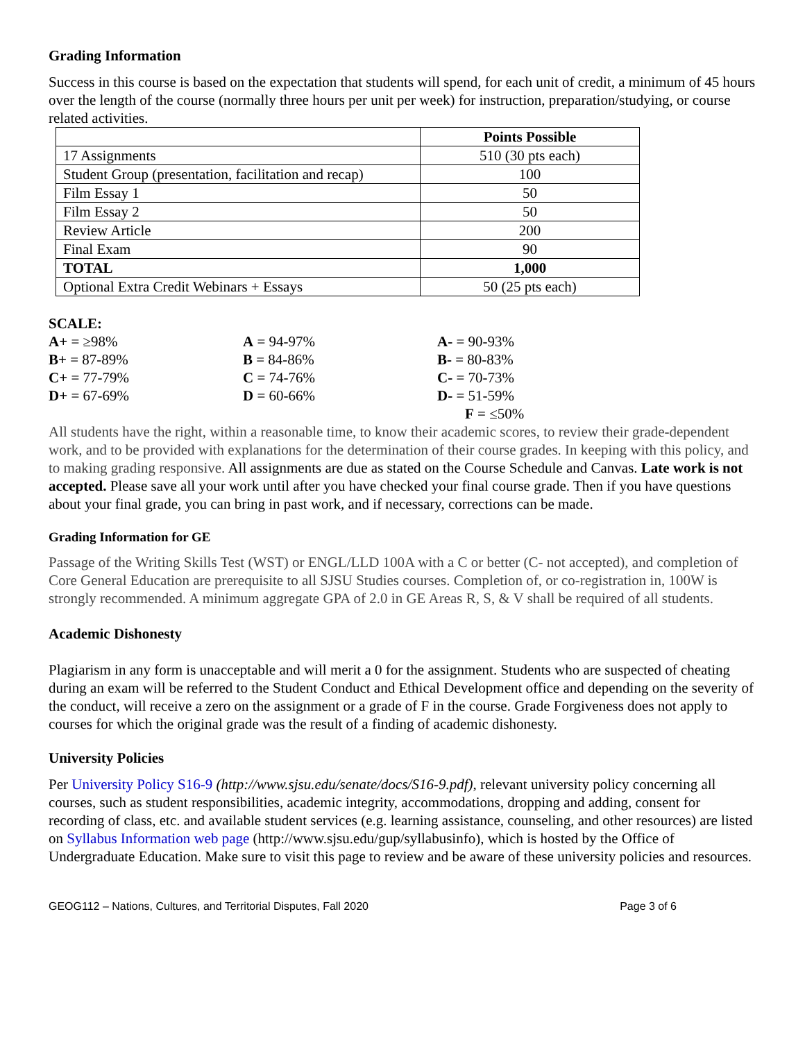Grading Information
Success in this course is based on the expectation that students will spend, for each unit of credit, a minimum of 45 hours over the length of the course (normally three hours per unit per week) for instruction, preparation/studying, or course related activities.
| | Points Possible |
| --- | --- |
| 17 Assignments | 510 (30 pts each) |
| Student Group (presentation, facilitation and recap) | 100 |
| Film Essay 1 | 50 |
| Film Essay 2 | 50 |
| Review Article | 200 |
| Final Exam | 90 |
| TOTAL | 1,000 |
| Optional Extra Credit Webinars + Essays | 50 (25 pts each) |
SCALE:
| A+ = ≥98% | A = 94-97% | A- = 90-93% |
| B+ = 87-89% | B = 84-86% | B- = 80-83% |
| C+ = 77-79% | C = 74-76% | C- = 70-73% |
| D+ = 67-69% | D = 60-66% | D- = 51-59% |
| | | F = ≤50% |
All students have the right, within a reasonable time, to know their academic scores, to review their grade-dependent work, and to be provided with explanations for the determination of their course grades. In keeping with this policy, and to making grading responsive. All assignments are due as stated on the Course Schedule and Canvas. Late work is not accepted. Please save all your work until after you have checked your final course grade. Then if you have questions about your final grade, you can bring in past work, and if necessary, corrections can be made.
Grading Information for GE
Passage of the Writing Skills Test (WST) or ENGL/LLD 100A with a C or better (C‐ not accepted), and completion of Core General Education are prerequisite to all SJSU Studies courses. Completion of, or co-registration in, 100W is strongly recommended. A minimum aggregate GPA of 2.0 in GE Areas R, S, & V shall be required of all students.
Academic Dishonesty
Plagiarism in any form is unacceptable and will merit a 0 for the assignment. Students who are suspected of cheating during an exam will be referred to the Student Conduct and Ethical Development office and depending on the severity of the conduct, will receive a zero on the assignment or a grade of F in the course. Grade Forgiveness does not apply to courses for which the original grade was the result of a finding of academic dishonesty.
University Policies
Per University Policy S16-9 (http://www.sjsu.edu/senate/docs/S16-9.pdf), relevant university policy concerning all courses, such as student responsibilities, academic integrity, accommodations, dropping and adding, consent for recording of class, etc. and available student services (e.g. learning assistance, counseling, and other resources) are listed on Syllabus Information web page (http://www.sjsu.edu/gup/syllabusinfo), which is hosted by the Office of Undergraduate Education. Make sure to visit this page to review and be aware of these university policies and resources.
GEOG112 – Nations, Cultures, and Territorial Disputes, Fall 2020 Page 3 of 6